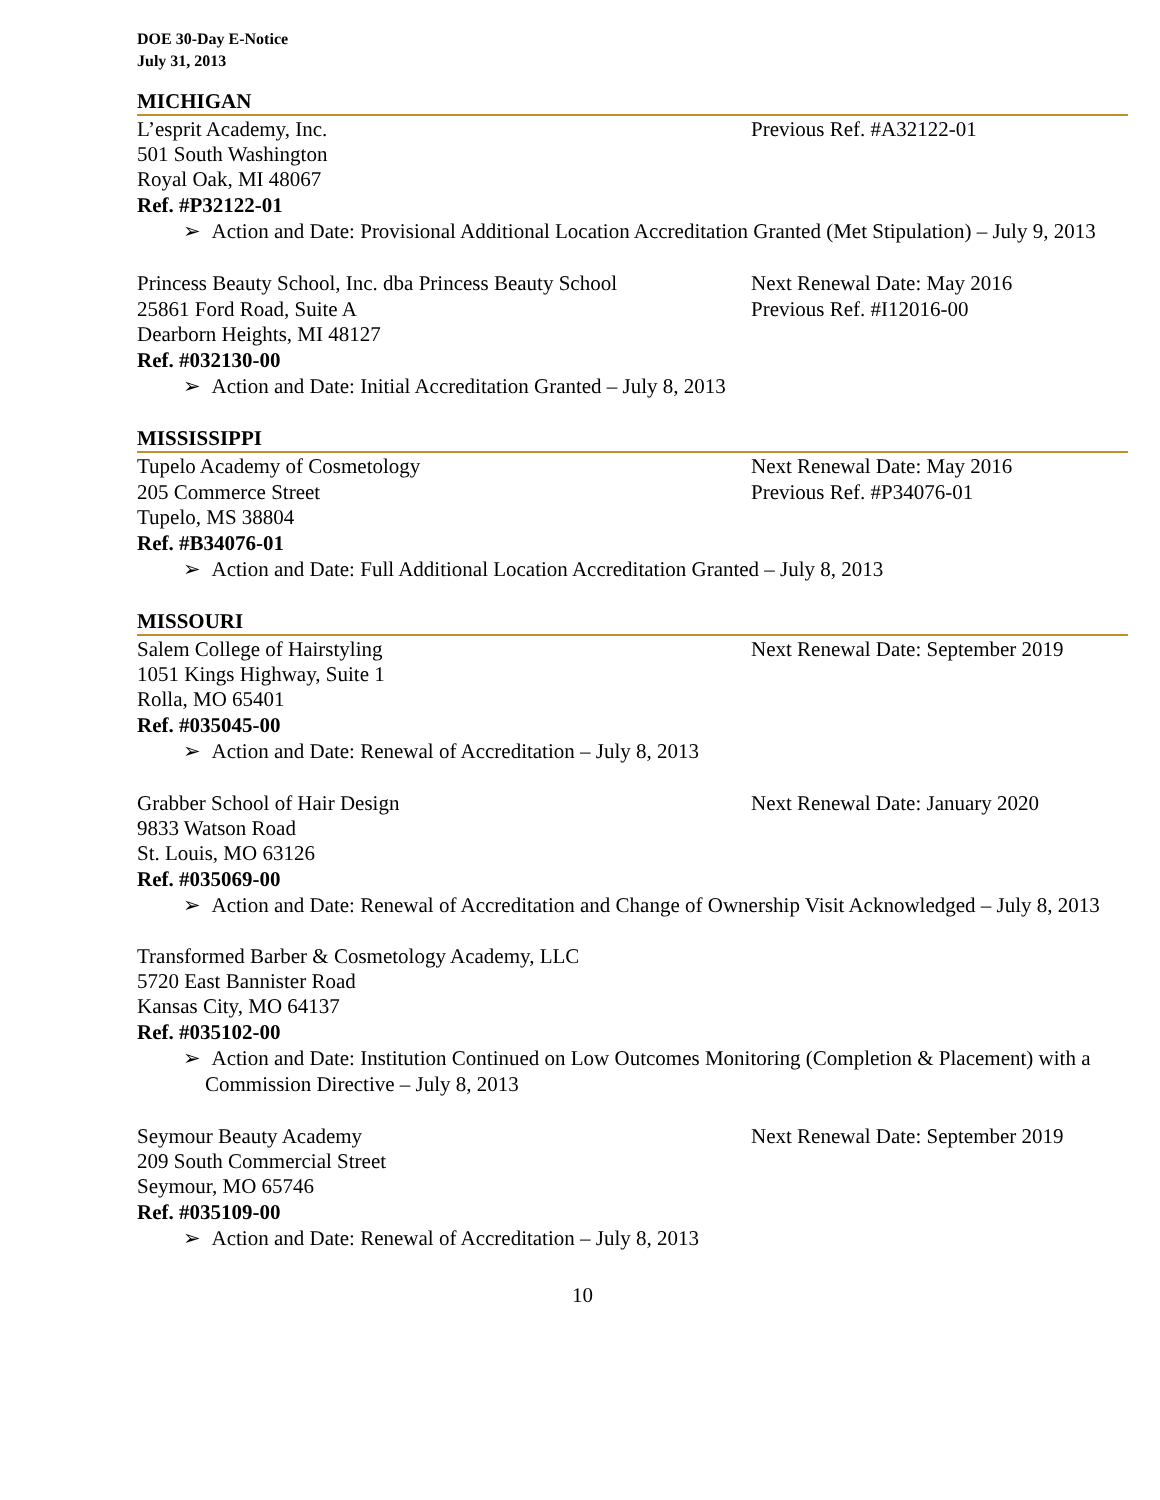DOE 30-Day E-Notice
July 31, 2013
MICHIGAN
L’esprit Academy, Inc. Previous Ref. #A32122-01
501 South Washington
Royal Oak, MI 48067
Ref. #P32122-01
➢ Action and Date: Provisional Additional Location Accreditation Granted (Met Stipulation) – July 9, 2013
Princess Beauty School, Inc. dba Princess Beauty School
Next Renewal Date: May 2016
25861 Ford Road, Suite A Previous Ref. #I12016-00
Dearborn Heights, MI 48127
Ref. #032130-00
➢ Action and Date: Initial Accreditation Granted – July 8, 2013
MISSISSIPPI
Tupelo Academy of Cosmetology Next Renewal Date: May 2016
205 Commerce Street Previous Ref. #P34076-01
Tupelo, MS 38804
Ref. #B34076-01
➢ Action and Date: Full Additional Location Accreditation Granted – July 8, 2013
MISSOURI
Salem College of Hairstyling Next Renewal Date: September 2019
1051 Kings Highway, Suite 1
Rolla, MO 65401
Ref. #035045-00
➢ Action and Date: Renewal of Accreditation – July 8, 2013
Grabber School of Hair Design Next Renewal Date: January 2020
9833 Watson Road
St. Louis, MO 63126
Ref. #035069-00
➢ Action and Date: Renewal of Accreditation and Change of Ownership Visit Acknowledged – July 8, 2013
Transformed Barber & Cosmetology Academy, LLC
5720 East Bannister Road
Kansas City, MO 64137
Ref. #035102-00
➢ Action and Date: Institution Continued on Low Outcomes Monitoring (Completion & Placement) with a Commission Directive – July 8, 2013
Seymour Beauty Academy Next Renewal Date: September 2019
209 South Commercial Street
Seymour, MO 65746
Ref. #035109-00
➢ Action and Date: Renewal of Accreditation – July 8, 2013
10